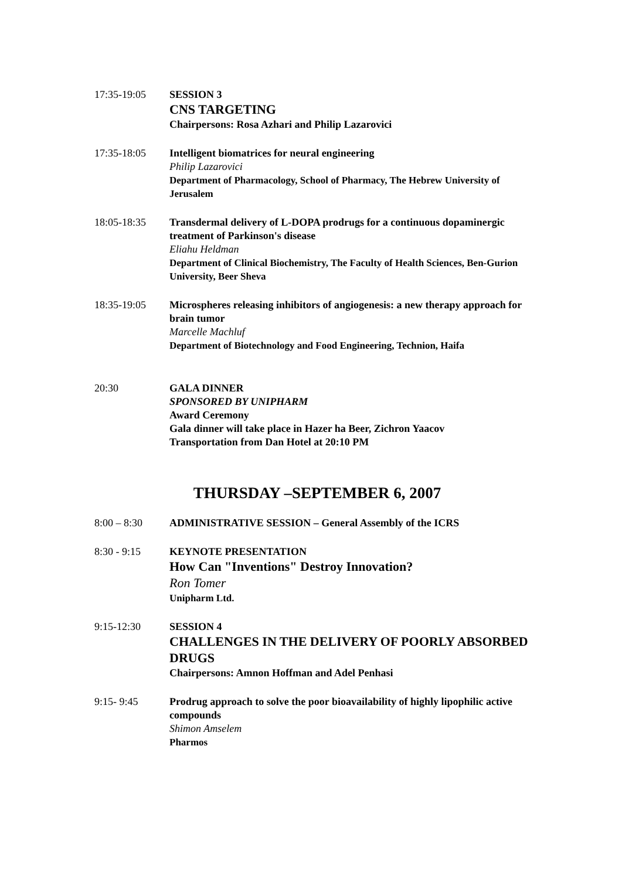17:35-19:05 SESSION 3
CNS TARGETING
Chairpersons: Rosa Azhari and Philip Lazarovici
17:35-18:05 Intelligent biomatrices for neural engineering
Philip Lazarovici
Department of Pharmacology, School of Pharmacy, The Hebrew University of Jerusalem
18:05-18:35 Transdermal delivery of L-DOPA prodrugs for a continuous dopaminergic treatment of Parkinson's disease
Eliahu Heldman
Department of Clinical Biochemistry, The Faculty of Health Sciences, Ben-Gurion University, Beer Sheva
18:35-19:05 Microspheres releasing inhibitors of angiogenesis: a new therapy approach for brain tumor
Marcelle Machluf
Department of Biotechnology and Food Engineering, Technion, Haifa
20:30 GALA DINNER
SPONSORED BY UNIPHARM
Award Ceremony
Gala dinner will take place in Hazer ha Beer, Zichron Yaacov
Transportation from Dan Hotel at 20:10 PM
THURSDAY –SEPTEMBER 6, 2007
8:00 – 8:30 ADMINISTRATIVE SESSION – General Assembly of the ICRS
8:30 - 9:15 KEYNOTE PRESENTATION
How Can "Inventions" Destroy Innovation?
Ron Tomer
Unipharm Ltd.
9:15-12:30 SESSION 4
CHALLENGES IN THE DELIVERY OF POORLY ABSORBED DRUGS
Chairpersons: Amnon Hoffman and Adel Penhasi
9:15- 9:45 Prodrug approach to solve the poor bioavailability of highly lipophilic active compounds
Shimon Amselem
Pharmos